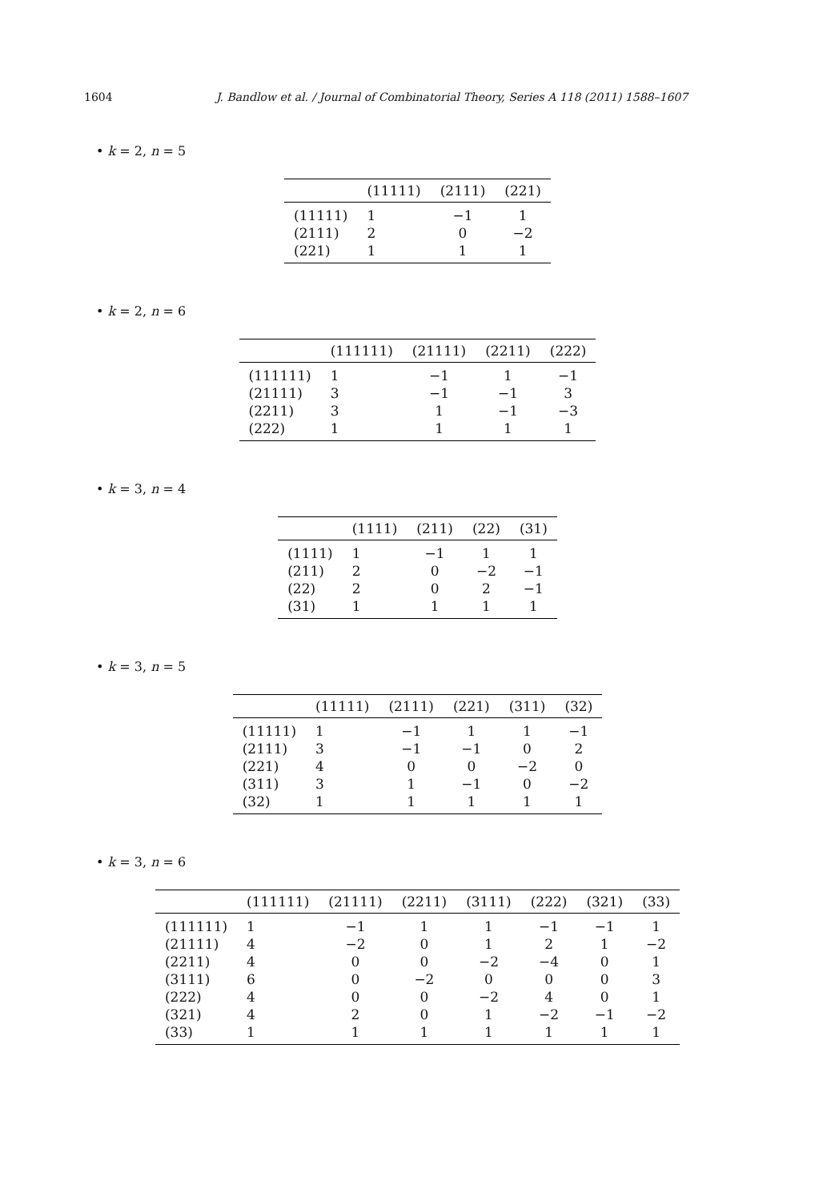1604 J. Bandlow et al. / Journal of Combinatorial Theory, Series A 118 (2011) 1588–1607
• k = 2, n = 5
| | (11111) | (2111) | (221) |
| --- | --- | --- | --- |
| (11111) | 1 | −1 | 1 |
| (2111) | 2 | 0 | −2 |
| (221) | 1 | 1 | 1 |
• k = 2, n = 6
| | (111111) | (21111) | (2211) | (222) |
| --- | --- | --- | --- | --- |
| (111111) | 1 | −1 | 1 | −1 |
| (21111) | 3 | −1 | −1 | 3 |
| (2211) | 3 | 1 | −1 | −3 |
| (222) | 1 | 1 | 1 | 1 |
• k = 3, n = 4
| | (1111) | (211) | (22) | (31) |
| --- | --- | --- | --- | --- |
| (1111) | 1 | −1 | 1 | 1 |
| (211) | 2 | 0 | −2 | −1 |
| (22) | 2 | 0 | 2 | −1 |
| (31) | 1 | 1 | 1 | 1 |
• k = 3, n = 5
| | (11111) | (2111) | (221) | (311) | (32) |
| --- | --- | --- | --- | --- | --- |
| (11111) | 1 | −1 | 1 | 1 | −1 |
| (2111) | 3 | −1 | −1 | 0 | 2 |
| (221) | 4 | 0 | 0 | −2 | 0 |
| (311) | 3 | 1 | −1 | 0 | −2 |
| (32) | 1 | 1 | 1 | 1 | 1 |
• k = 3, n = 6
| | (111111) | (21111) | (2211) | (3111) | (222) | (321) | (33) |
| --- | --- | --- | --- | --- | --- | --- | --- |
| (111111) | 1 | −1 | 1 | 1 | −1 | −1 | 1 |
| (21111) | 4 | −2 | 0 | 1 | 2 | 1 | −2 |
| (2211) | 4 | 0 | 0 | −2 | −4 | 0 | 1 |
| (3111) | 6 | 0 | −2 | 0 | 0 | 0 | 3 |
| (222) | 4 | 0 | 0 | −2 | 4 | 0 | 1 |
| (321) | 4 | 2 | 0 | 1 | −2 | −1 | −2 |
| (33) | 1 | 1 | 1 | 1 | 1 | 1 | 1 |